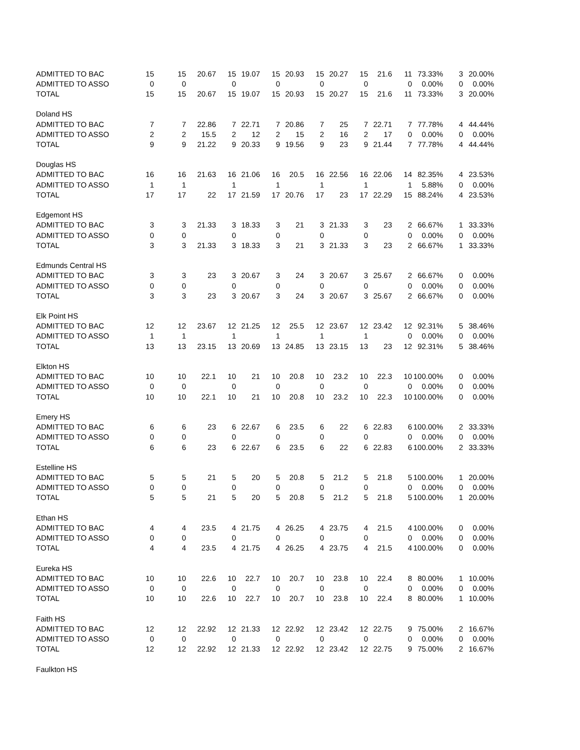| ADMITTED TO BAC | 15 | 15 | 20.67 | 15 | 19.07 | 15 | 20.93 | 15 | 20.27 | 15 | 21.6 | 11 | 73.33% | 3 | 20.00% |
| ADMITTED TO ASSO | 0 | 0 | | 0 | | 0 | | 0 | | 0 | | 0 | 0.00% | 0 | 0.00% |
| TOTAL | 15 | 15 | 20.67 | 15 | 19.07 | 15 | 20.93 | 15 | 20.27 | 15 | 21.6 | 11 | 73.33% | 3 | 20.00% |
| Doland HS | | | | | | | | | | | | | | | |
| ADMITTED TO BAC | 7 | 7 | 22.86 | 7 | 22.71 | 7 | 20.86 | 7 | 25 | 7 | 22.71 | 7 | 77.78% | 4 | 44.44% |
| ADMITTED TO ASSO | 2 | 2 | 15.5 | 2 | 12 | 2 | 15 | 2 | 16 | 2 | 17 | 0 | 0.00% | 0 | 0.00% |
| TOTAL | 9 | 9 | 21.22 | 9 | 20.33 | 9 | 19.56 | 9 | 23 | 9 | 21.44 | 7 | 77.78% | 4 | 44.44% |
| Douglas HS | | | | | | | | | | | | | | | |
| ADMITTED TO BAC | 16 | 16 | 21.63 | 16 | 21.06 | 16 | 20.5 | 16 | 22.56 | 16 | 22.06 | 14 | 82.35% | 4 | 23.53% |
| ADMITTED TO ASSO | 1 | 1 | | 1 | | 1 | | 1 | | 1 | | 1 | 5.88% | 0 | 0.00% |
| TOTAL | 17 | 17 | 22 | 17 | 21.59 | 17 | 20.76 | 17 | 23 | 17 | 22.29 | 15 | 88.24% | 4 | 23.53% |
| Edgemont HS | | | | | | | | | | | | | | | |
| ADMITTED TO BAC | 3 | 3 | 21.33 | 3 | 18.33 | 3 | 21 | 3 | 21.33 | 3 | 23 | 2 | 66.67% | 1 | 33.33% |
| ADMITTED TO ASSO | 0 | 0 | | 0 | | 0 | | 0 | | 0 | | 0 | 0.00% | 0 | 0.00% |
| TOTAL | 3 | 3 | 21.33 | 3 | 18.33 | 3 | 21 | 3 | 21.33 | 3 | 23 | 2 | 66.67% | 1 | 33.33% |
| Edmunds Central HS | | | | | | | | | | | | | | | |
| ADMITTED TO BAC | 3 | 3 | 23 | 3 | 20.67 | 3 | 24 | 3 | 20.67 | 3 | 25.67 | 2 | 66.67% | 0 | 0.00% |
| ADMITTED TO ASSO | 0 | 0 | | 0 | | 0 | | 0 | | 0 | | 0 | 0.00% | 0 | 0.00% |
| TOTAL | 3 | 3 | 23 | 3 | 20.67 | 3 | 24 | 3 | 20.67 | 3 | 25.67 | 2 | 66.67% | 0 | 0.00% |
| Elk Point HS | | | | | | | | | | | | | | | |
| ADMITTED TO BAC | 12 | 12 | 23.67 | 12 | 21.25 | 12 | 25.5 | 12 | 23.67 | 12 | 23.42 | 12 | 92.31% | 5 | 38.46% |
| ADMITTED TO ASSO | 1 | 1 | | 1 | | 1 | | 1 | | 1 | | 0 | 0.00% | 0 | 0.00% |
| TOTAL | 13 | 13 | 23.15 | 13 | 20.69 | 13 | 24.85 | 13 | 23.15 | 13 | 23 | 12 | 92.31% | 5 | 38.46% |
| Elkton HS | | | | | | | | | | | | | | | |
| ADMITTED TO BAC | 10 | 10 | 22.1 | 10 | 21 | 10 | 20.8 | 10 | 23.2 | 10 | 22.3 | 10 | 100.00% | 0 | 0.00% |
| ADMITTED TO ASSO | 0 | 0 | | 0 | | 0 | | 0 | | 0 | | 0 | 0.00% | 0 | 0.00% |
| TOTAL | 10 | 10 | 22.1 | 10 | 21 | 10 | 20.8 | 10 | 23.2 | 10 | 22.3 | 10 | 100.00% | 0 | 0.00% |
| Emery HS | | | | | | | | | | | | | | | |
| ADMITTED TO BAC | 6 | 6 | 23 | 6 | 22.67 | 6 | 23.5 | 6 | 22 | 6 | 22.83 | 6 | 100.00% | 2 | 33.33% |
| ADMITTED TO ASSO | 0 | 0 | | 0 | | 0 | | 0 | | 0 | | 0 | 0.00% | 0 | 0.00% |
| TOTAL | 6 | 6 | 23 | 6 | 22.67 | 6 | 23.5 | 6 | 22 | 6 | 22.83 | 6 | 100.00% | 2 | 33.33% |
| Estelline HS | | | | | | | | | | | | | | | |
| ADMITTED TO BAC | 5 | 5 | 21 | 5 | 20 | 5 | 20.8 | 5 | 21.2 | 5 | 21.8 | 5 | 100.00% | 1 | 20.00% |
| ADMITTED TO ASSO | 0 | 0 | | 0 | | 0 | | 0 | | 0 | | 0 | 0.00% | 0 | 0.00% |
| TOTAL | 5 | 5 | 21 | 5 | 20 | 5 | 20.8 | 5 | 21.2 | 5 | 21.8 | 5 | 100.00% | 1 | 20.00% |
| Ethan HS | | | | | | | | | | | | | | | |
| ADMITTED TO BAC | 4 | 4 | 23.5 | 4 | 21.75 | 4 | 26.25 | 4 | 23.75 | 4 | 21.5 | 4 | 100.00% | 0 | 0.00% |
| ADMITTED TO ASSO | 0 | 0 | | 0 | | 0 | | 0 | | 0 | | 0 | 0.00% | 0 | 0.00% |
| TOTAL | 4 | 4 | 23.5 | 4 | 21.75 | 4 | 26.25 | 4 | 23.75 | 4 | 21.5 | 4 | 100.00% | 0 | 0.00% |
| Eureka HS | | | | | | | | | | | | | | | |
| ADMITTED TO BAC | 10 | 10 | 22.6 | 10 | 22.7 | 10 | 20.7 | 10 | 23.8 | 10 | 22.4 | 8 | 80.00% | 1 | 10.00% |
| ADMITTED TO ASSO | 0 | 0 | | 0 | | 0 | | 0 | | 0 | | 0 | 0.00% | 0 | 0.00% |
| TOTAL | 10 | 10 | 22.6 | 10 | 22.7 | 10 | 20.7 | 10 | 23.8 | 10 | 22.4 | 8 | 80.00% | 1 | 10.00% |
| Faith HS | | | | | | | | | | | | | | | |
| ADMITTED TO BAC | 12 | 12 | 22.92 | 12 | 21.33 | 12 | 22.92 | 12 | 23.42 | 12 | 22.75 | 9 | 75.00% | 2 | 16.67% |
| ADMITTED TO ASSO | 0 | 0 | | 0 | | 0 | | 0 | | 0 | | 0 | 0.00% | 0 | 0.00% |
| TOTAL | 12 | 12 | 22.92 | 12 | 21.33 | 12 | 22.92 | 12 | 23.42 | 12 | 22.75 | 9 | 75.00% | 2 | 16.67% |
| Faulkton HS | | | | | | | | | | | | | | | |